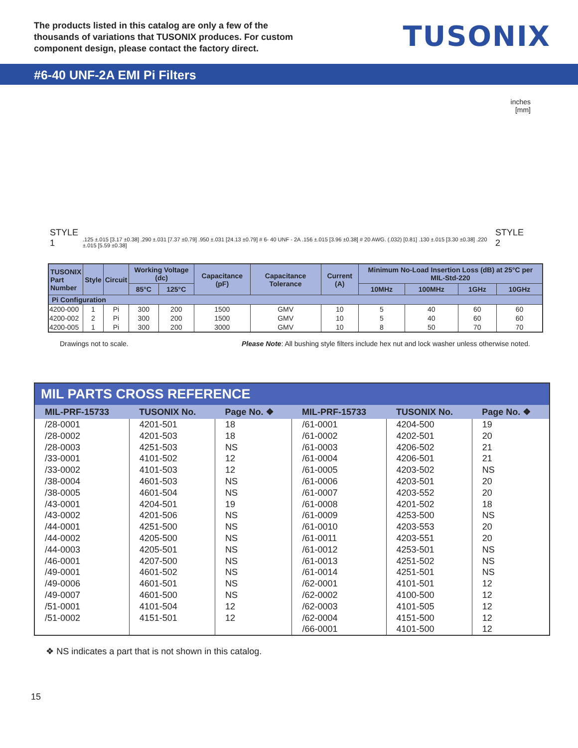The products listed in this catalog are only a few of the thousands of variations that TUSONIX produces. For custom component design, please contact the factory direct.
TUSONIX
#6-40 UNF-2A EMI Pi Filters
inches
[mm]
STYLE 1
.125 ±.015 [3.17 ±0.38] .290 ±.031 [7.37 ±0.79] .950 ±.031 [24.13 ±0.79] # 6- 40 UNF - 2A .156 ±.015 [3.96 ±0.38] # 20 AWG. (.032) [0.81] .130 ±.015 [3.30 ±0.38] .220 ±.015 [5.59 ±0.38]
STYLE 2
| TUSONIX Part Number | Style | Circuit | Working Voltage (dc) | | Capacitance (pF) | Capacitance Tolerance | Current (A) | Minimum No-Load Insertion Loss (dB) at 25°C per MIL-Std-220 | | | |
| --- | --- | --- | --- | --- | --- | --- | --- | --- | --- | --- | --- |
| | | | 85°C | 125°C | | | | 10MHz | 100MHz | 1GHz | 10GHz |
| Pi Configuration | | | | | | | | | | | |
| 4200-000 | 1 | Pi | 300 | 200 | 1500 | GMV | 10 | 5 | 40 | 60 | 60 |
| 4200-002 | 2 | Pi | 300 | 200 | 1500 | GMV | 10 | 5 | 40 | 60 | 60 |
| 4200-005 | 1 | Pi | 300 | 200 | 3000 | GMV | 10 | 8 | 50 | 70 | 70 |
Drawings not to scale. Please Note: All bushing style filters include hex nut and lock washer unless otherwise noted.
| MIL PARTS CROSS REFERENCE | | | | | |
| --- | --- | --- | --- | --- | --- |
| MIL-PRF-15733 | TUSONIX No. | Page No. ❖ | MIL-PRF-15733 | TUSONIX No. | Page No. ❖ |
| /28-0001 | 4201-501 | 18 | /61-0001 | 4204-500 | 19 |
| /28-0002 | 4201-503 | 18 | /61-0002 | 4202-501 | 20 |
| /28-0003 | 4251-503 | NS | /61-0003 | 4206-502 | 21 |
| /33-0001 | 4101-502 | 12 | /61-0004 | 4206-501 | 21 |
| /33-0002 | 4101-503 | 12 | /61-0005 | 4203-502 | NS |
| /38-0004 | 4601-503 | NS | /61-0006 | 4203-501 | 20 |
| /38-0005 | 4601-504 | NS | /61-0007 | 4203-552 | 20 |
| /43-0001 | 4204-501 | 19 | /61-0008 | 4201-502 | 18 |
| /43-0002 | 4201-506 | NS | /61-0009 | 4253-500 | NS |
| /44-0001 | 4251-500 | NS | /61-0010 | 4203-553 | 20 |
| /44-0002 | 4205-500 | NS | /61-0011 | 4203-551 | 20 |
| /44-0003 | 4205-501 | NS | /61-0012 | 4253-501 | NS |
| /46-0001 | 4207-500 | NS | /61-0013 | 4251-502 | NS |
| /49-0001 | 4601-502 | NS | /61-0014 | 4251-501 | NS |
| /49-0006 | 4601-501 | NS | /62-0001 | 4101-501 | 12 |
| /49-0007 | 4601-500 | NS | /62-0002 | 4100-500 | 12 |
| /51-0001 | 4101-504 | 12 | /62-0003 | 4101-505 | 12 |
| /51-0002 | 4151-501 | 12 | /62-0004 | 4151-500 | 12 |
| | | | /66-0001 | 4101-500 | 12 |
❖ NS indicates a part that is not shown in this catalog.
15